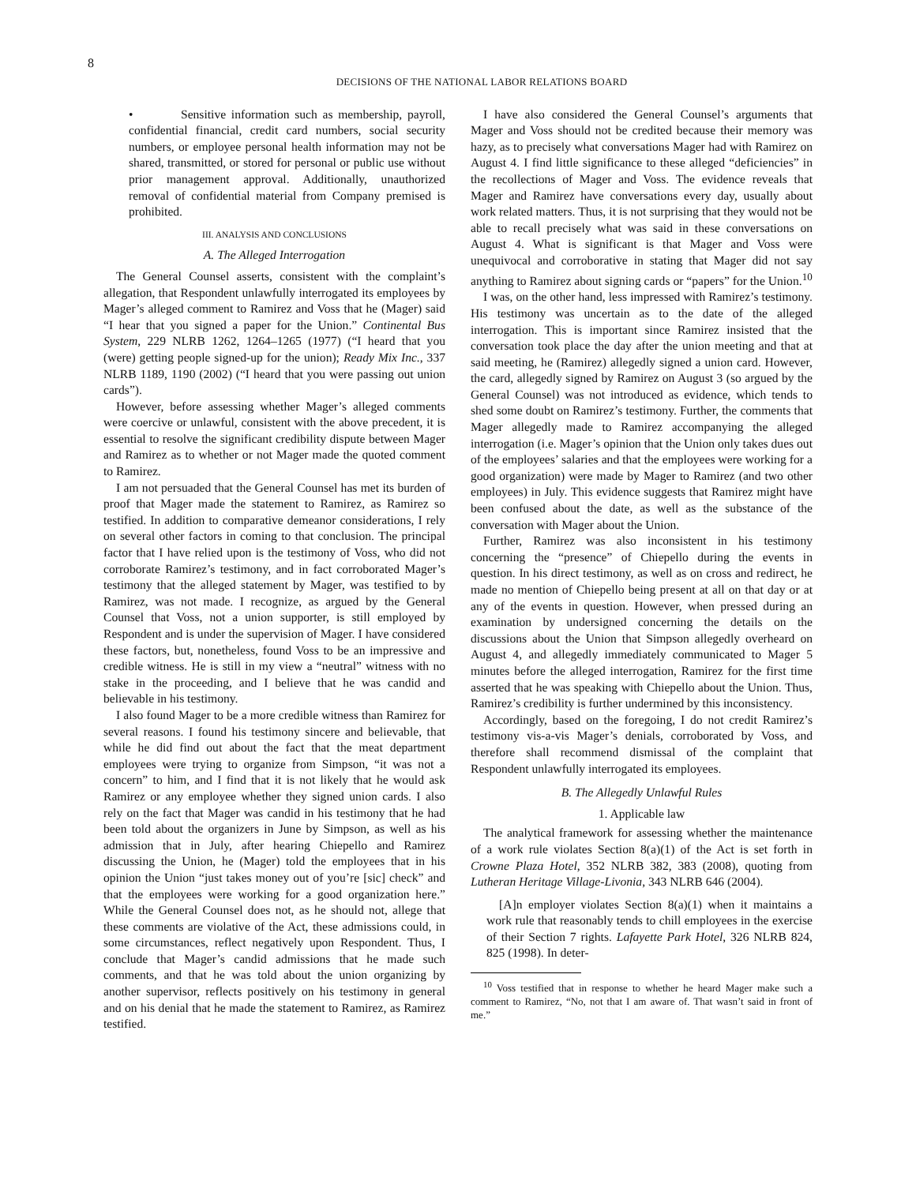8
DECISIONS OF THE NATIONAL LABOR RELATIONS BOARD
• Sensitive information such as membership, payroll, confidential financial, credit card numbers, social security numbers, or employee personal health information may not be shared, transmitted, or stored for personal or public use without prior management approval. Additionally, unauthorized removal of confidential material from Company premised is prohibited.
III. ANALYSIS AND CONCLUSIONS
A. The Alleged Interrogation
The General Counsel asserts, consistent with the complaint’s allegation, that Respondent unlawfully interrogated its employees by Mager’s alleged comment to Ramirez and Voss that he (Mager) said “I hear that you signed a paper for the Union.” Continental Bus System, 229 NLRB 1262, 1264–1265 (1977) (“I heard that you (were) getting people signed-up for the union); Ready Mix Inc., 337 NLRB 1189, 1190 (2002) (“I heard that you were passing out union cards”).
However, before assessing whether Mager’s alleged comments were coercive or unlawful, consistent with the above precedent, it is essential to resolve the significant credibility dispute between Mager and Ramirez as to whether or not Mager made the quoted comment to Ramirez.
I am not persuaded that the General Counsel has met its burden of proof that Mager made the statement to Ramirez, as Ramirez so testified. In addition to comparative demeanor considerations, I rely on several other factors in coming to that conclusion. The principal factor that I have relied upon is the testimony of Voss, who did not corroborate Ramirez’s testimony, and in fact corroborated Mager’s testimony that the alleged statement by Mager, was testified to by Ramirez, was not made. I recognize, as argued by the General Counsel that Voss, not a union supporter, is still employed by Respondent and is under the supervision of Mager. I have considered these factors, but, nonetheless, found Voss to be an impressive and credible witness. He is still in my view a “neutral” witness with no stake in the proceeding, and I believe that he was candid and believable in his testimony.
I also found Mager to be a more credible witness than Ramirez for several reasons. I found his testimony sincere and believable, that while he did find out about the fact that the meat department employees were trying to organize from Simpson, “it was not a concern” to him, and I find that it is not likely that he would ask Ramirez or any employee whether they signed union cards. I also rely on the fact that Mager was candid in his testimony that he had been told about the organizers in June by Simpson, as well as his admission that in July, after hearing Chiepello and Ramirez discussing the Union, he (Mager) told the employees that in his opinion the Union “just takes money out of you’re [sic] check” and that the employees were working for a good organization here.” While the General Counsel does not, as he should not, allege that these comments are violative of the Act, these admissions could, in some circumstances, reflect negatively upon Respondent. Thus, I conclude that Mager’s candid admissions that he made such comments, and that he was told about the union organizing by another supervisor, reflects positively on his testimony in general and on his denial that he made the statement to Ramirez, as Ramirez testified.
I have also considered the General Counsel’s arguments that Mager and Voss should not be credited because their memory was hazy, as to precisely what conversations Mager had with Ramirez on August 4. I find little significance to these alleged “deficiencies” in the recollections of Mager and Voss. The evidence reveals that Mager and Ramirez have conversations every day, usually about work related matters. Thus, it is not surprising that they would not be able to recall precisely what was said in these conversations on August 4. What is significant is that Mager and Voss were unequivocal and corroborative in stating that Mager did not say anything to Ramirez about signing cards or “papers” for the Union.<sup>10</sup>
I was, on the other hand, less impressed with Ramirez’s testimony. His testimony was uncertain as to the date of the alleged interrogation. This is important since Ramirez insisted that the conversation took place the day after the union meeting and that at said meeting, he (Ramirez) allegedly signed a union card. However, the card, allegedly signed by Ramirez on August 3 (so argued by the General Counsel) was not introduced as evidence, which tends to shed some doubt on Ramirez’s testimony. Further, the comments that Mager allegedly made to Ramirez accompanying the alleged interrogation (i.e. Mager’s opinion that the Union only takes dues out of the employees’ salaries and that the employees were working for a good organization) were made by Mager to Ramirez (and two other employees) in July. This evidence suggests that Ramirez might have been confused about the date, as well as the substance of the conversation with Mager about the Union.
Further, Ramirez was also inconsistent in his testimony concerning the “presence” of Chiepello during the events in question. In his direct testimony, as well as on cross and redirect, he made no mention of Chiepello being present at all on that day or at any of the events in question. However, when pressed during an examination by undersigned concerning the details on the discussions about the Union that Simpson allegedly overheard on August 4, and allegedly immediately communicated to Mager 5 minutes before the alleged interrogation, Ramirez for the first time asserted that he was speaking with Chiepello about the Union. Thus, Ramirez’s credibility is further undermined by this inconsistency.
Accordingly, based on the foregoing, I do not credit Ramirez’s testimony vis-a-vis Mager’s denials, corroborated by Voss, and therefore shall recommend dismissal of the complaint that Respondent unlawfully interrogated its employees.
B. The Allegedly Unlawful Rules
1. Applicable law
The analytical framework for assessing whether the maintenance of a work rule violates Section 8(a)(1) of the Act is set forth in Crowne Plaza Hotel, 352 NLRB 382, 383 (2008), quoting from Lutheran Heritage Village-Livonia, 343 NLRB 646 (2004).
[A]n employer violates Section 8(a)(1) when it maintains a work rule that reasonably tends to chill employees in the exercise of their Section 7 rights. Lafayette Park Hotel, 326 NLRB 824, 825 (1998). In deter-
<sup>10</sup> Voss testified that in response to whether he heard Mager make such a comment to Ramirez, “No, not that I am aware of. That wasn’t said in front of me.”